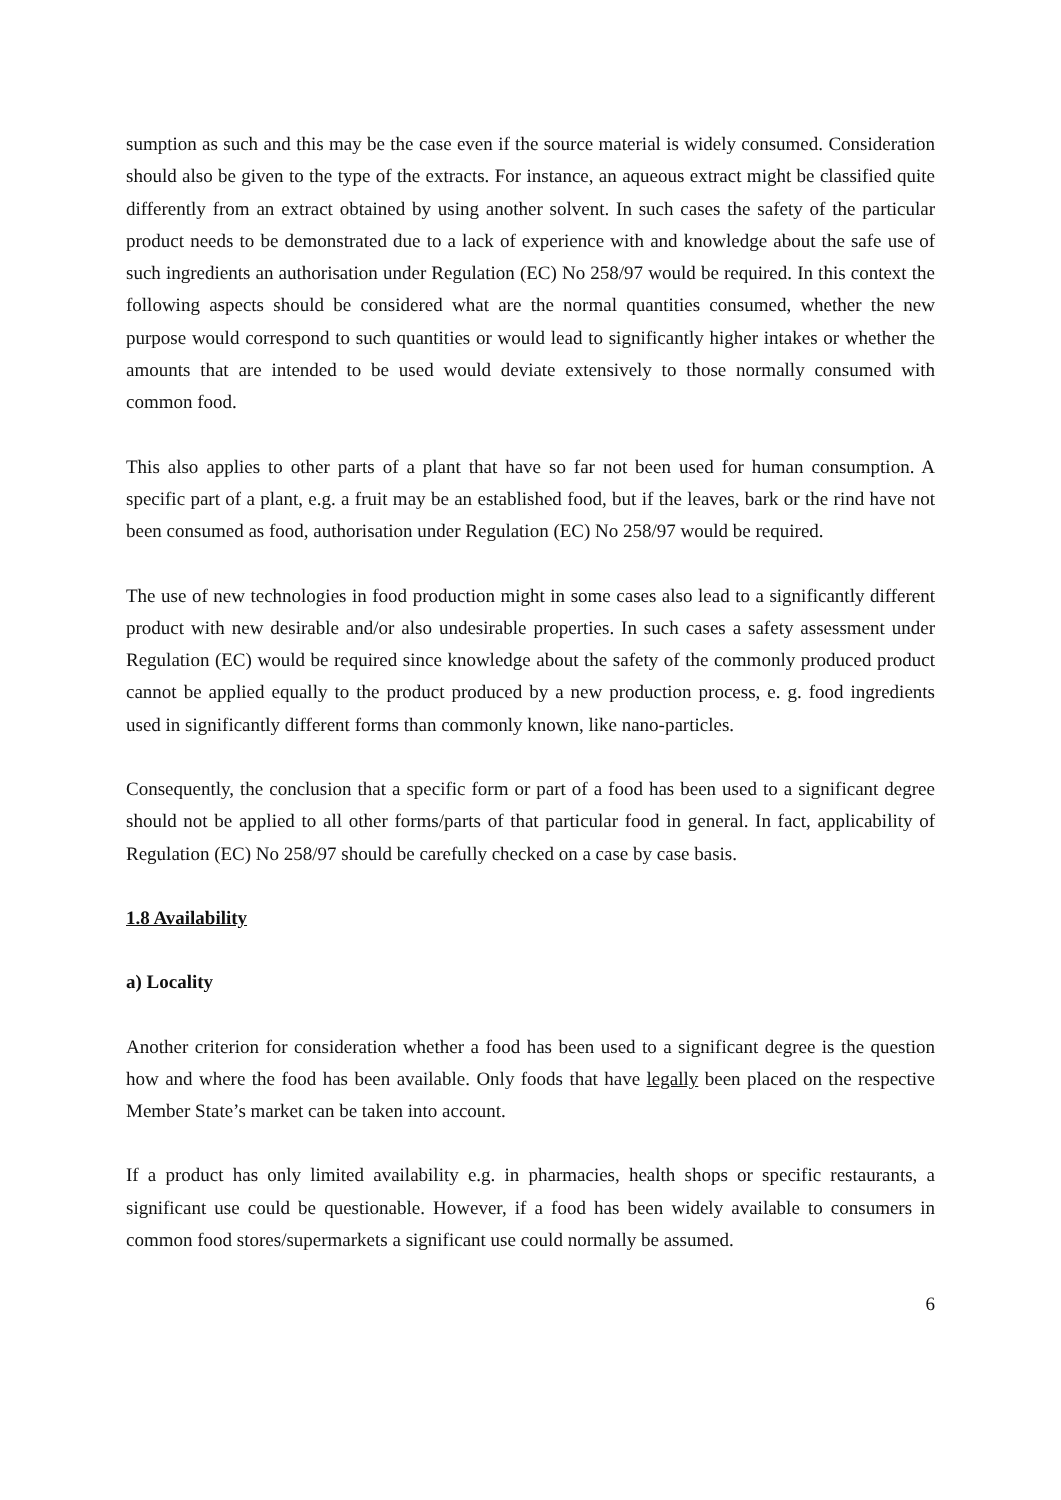sumption as such and this may be the case even if the source material is widely consumed. Consideration should also be given to the type of the extracts. For instance, an aqueous extract might be classified quite differently from an extract obtained by using another solvent. In such cases the safety of the particular product needs to be demonstrated due to a lack of experience with and knowledge about the safe use of such ingredients an authorisation under Regulation (EC) No 258/97 would be required. In this context the following aspects should be considered what are the normal quantities consumed, whether the new purpose would correspond to such quantities or would lead to significantly higher intakes or whether the amounts that are intended to be used would deviate extensively to those normally consumed with common food.
This also applies to other parts of a plant that have so far not been used for human consumption. A specific part of a plant, e.g. a fruit may be an established food, but if the leaves, bark or the rind have not been consumed as food, authorisation under Regulation (EC) No 258/97 would be required.
The use of new technologies in food production might in some cases also lead to a significantly different product with new desirable and/or also undesirable properties. In such cases a safety assessment under Regulation (EC) would be required since knowledge about the safety of the commonly produced product cannot be applied equally to the product produced by a new production process, e. g. food ingredients used in significantly different forms than commonly known, like nano-particles.
Consequently, the conclusion that a specific form or part of a food has been used to a significant degree should not be applied to all other forms/parts of that particular food in general. In fact, applicability of Regulation (EC) No 258/97 should be carefully checked on a case by case basis.
1.8 Availability
a) Locality
Another criterion for consideration whether a food has been used to a significant degree is the question how and where the food has been available. Only foods that have legally been placed on the respective Member State’s market can be taken into account.
If a product has only limited availability e.g. in pharmacies, health shops or specific restaurants, a significant use could be questionable. However, if a food has been widely available to consumers in common food stores/supermarkets a significant use could normally be assumed.
6